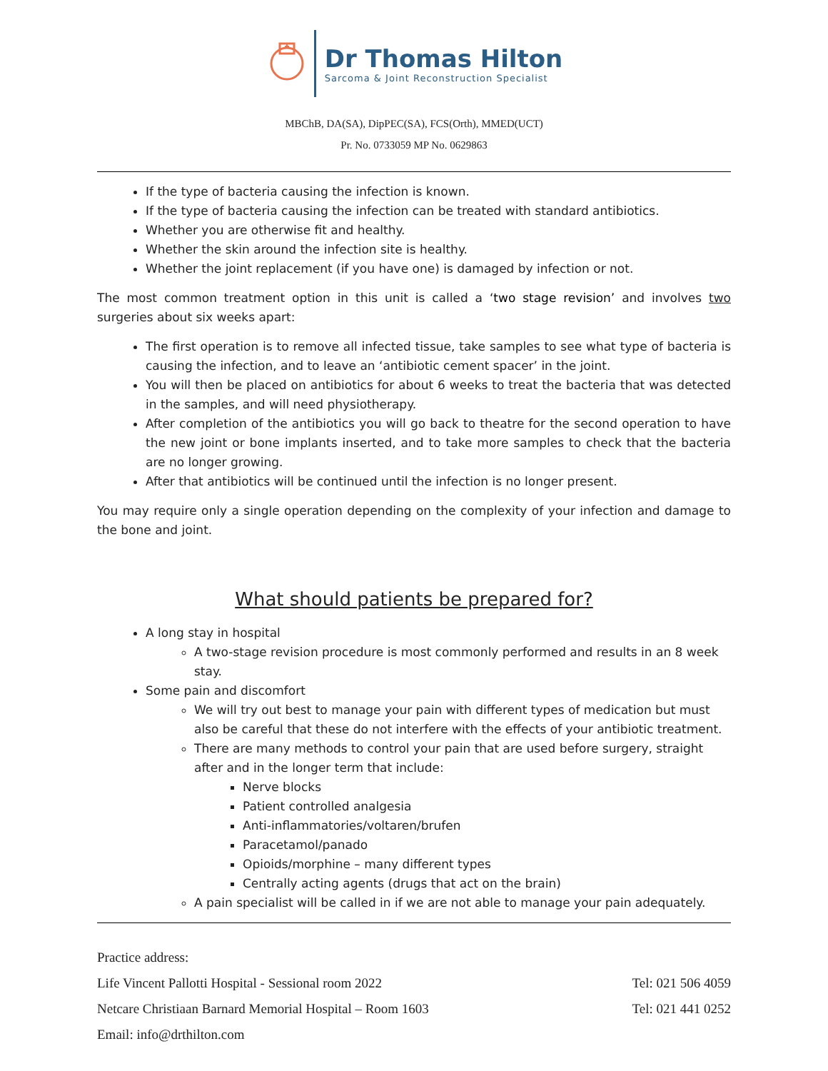Dr Thomas Hilton
Sarcoma & Joint Reconstruction Specialist
MBChB, DA(SA), DipPEC(SA), FCS(Orth), MMED(UCT)
Pr. No. 0733059 MP No. 0629863
If the type of bacteria causing the infection is known.
If the type of bacteria causing the infection can be treated with standard antibiotics.
Whether you are otherwise fit and healthy.
Whether the skin around the infection site is healthy.
Whether the joint replacement (if you have one) is damaged by infection or not.
The most common treatment option in this unit is called a ‘two stage revision’ and involves two surgeries about six weeks apart:
The first operation is to remove all infected tissue, take samples to see what type of bacteria is causing the infection, and to leave an ‘antibiotic cement spacer’ in the joint.
You will then be placed on antibiotics for about 6 weeks to treat the bacteria that was detected in the samples, and will need physiotherapy.
After completion of the antibiotics you will go back to theatre for the second operation to have the new joint or bone implants inserted, and to take more samples to check that the bacteria are no longer growing.
After that antibiotics will be continued until the infection is no longer present.
You may require only a single operation depending on the complexity of your infection and damage to the bone and joint.
What should patients be prepared for?
A long stay in hospital
A two-stage revision procedure is most commonly performed and results in an 8 week stay.
Some pain and discomfort
We will try out best to manage your pain with different types of medication but must also be careful that these do not interfere with the effects of your antibiotic treatment.
There are many methods to control your pain that are used before surgery, straight after and in the longer term that include:
Nerve blocks
Patient controlled analgesia
Anti-inflammatories/voltaren/brufen
Paracetamol/panado
Opioids/morphine – many different types
Centrally acting agents (drugs that act on the brain)
A pain specialist will be called in if we are not able to manage your pain adequately.
Practice address:
Life Vincent Pallotti Hospital - Sessional room 2022 Tel: 021 506 4059
Netcare Christiaan Barnard Memorial Hospital – Room 1603 Tel: 021 441 0252
Email: info@drthilton.com